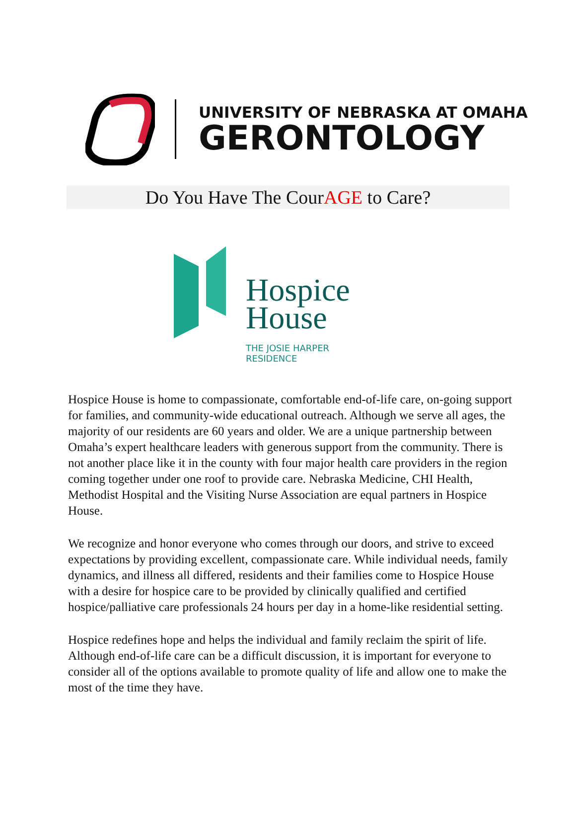UNIVERSITY OF NEBRASKA AT OMAHA
GERONTOLOGY
Do You Have The CourAGE to Care?
Hospice
House
THE JOSIE HARPER
RESIDENCE
Hospice House is home to compassionate, comfortable end-of-life care, on-going support for families, and community-wide educational outreach. Although we serve all ages, the majority of our residents are 60 years and older. We are a unique partnership between Omaha’s expert healthcare leaders with generous support from the community. There is not another place like it in the county with four major health care providers in the region coming together under one roof to provide care. Nebraska Medicine, CHI Health, Methodist Hospital and the Visiting Nurse Association are equal partners in Hospice House.
We recognize and honor everyone who comes through our doors, and strive to exceed expectations by providing excellent, compassionate care. While individual needs, family dynamics, and illness all differed, residents and their families come to Hospice House with a desire for hospice care to be provided by clinically qualified and certified hospice/palliative care professionals 24 hours per day in a home-like residential setting.
Hospice redefines hope and helps the individual and family reclaim the spirit of life. Although end-of-life care can be a difficult discussion, it is important for everyone to consider all of the options available to promote quality of life and allow one to make the most of the time they have.